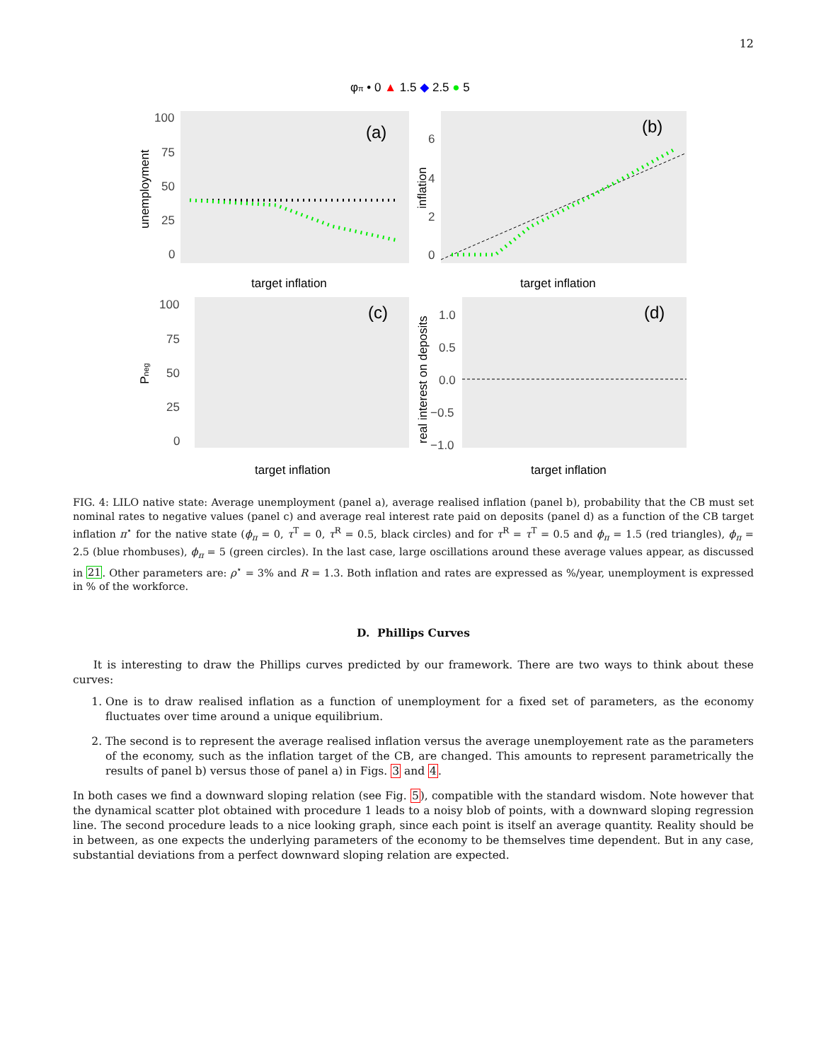12
φπ • 0 ▲ 1.5 ◆ 2.5 ● 5
(a)
(b)
(c)
(d)
100
75
50
25
0
6
4
2
0
100
75
50
25
0
1.0
0.5
0.0
−0.5
−1.0
target inflation
target inflation
target inflation
target inflation
unemployment
inflation
Pneg
real interest on deposits
FIG. 4: LILO native state: Average unemployment (panel a), average realised inflation (panel b), probability that the CB must set nominal rates to negative values (panel c) and average real interest rate paid on deposits (panel d) as a function of the CB target inflation π<sup>⋆</sup> for the native state (ϕ<sub>π</sub> = 0, τ<sup>T</sup> = 0, τ<sup>R</sup> = 0.5, black circles) and for τ<sup>R</sup> = τ<sup>T</sup> = 0.5 and ϕ<sub>π</sub> = 1.5 (red triangles), ϕ<sub>π</sub> = 2.5 (blue rhombuses), ϕ<sub>π</sub> = 5 (green circles). In the last case, large oscillations around these average values appear, as discussed in 21. Other parameters are: ρ<sup>⋆</sup> = 3% and R = 1.3. Both inflation and rates are expressed as %/year, unemployment is expressed in % of the workforce.
D. Phillips Curves
It is interesting to draw the Phillips curves predicted by our framework. There are two ways to think about these curves:
1. One is to draw realised inflation as a function of unemployment for a fixed set of parameters, as the economy fluctuates over time around a unique equilibrium.
2. The second is to represent the average realised inflation versus the average unemployement rate as the parameters of the economy, such as the inflation target of the CB, are changed. This amounts to represent parametrically the results of panel b) versus those of panel a) in Figs. 3 and 4.
In both cases we find a downward sloping relation (see Fig. 5), compatible with the standard wisdom. Note however that the dynamical scatter plot obtained with procedure 1 leads to a noisy blob of points, with a downward sloping regression line. The second procedure leads to a nice looking graph, since each point is itself an average quantity. Reality should be in between, as one expects the underlying parameters of the economy to be themselves time dependent. But in any case, substantial deviations from a perfect downward sloping relation are expected.